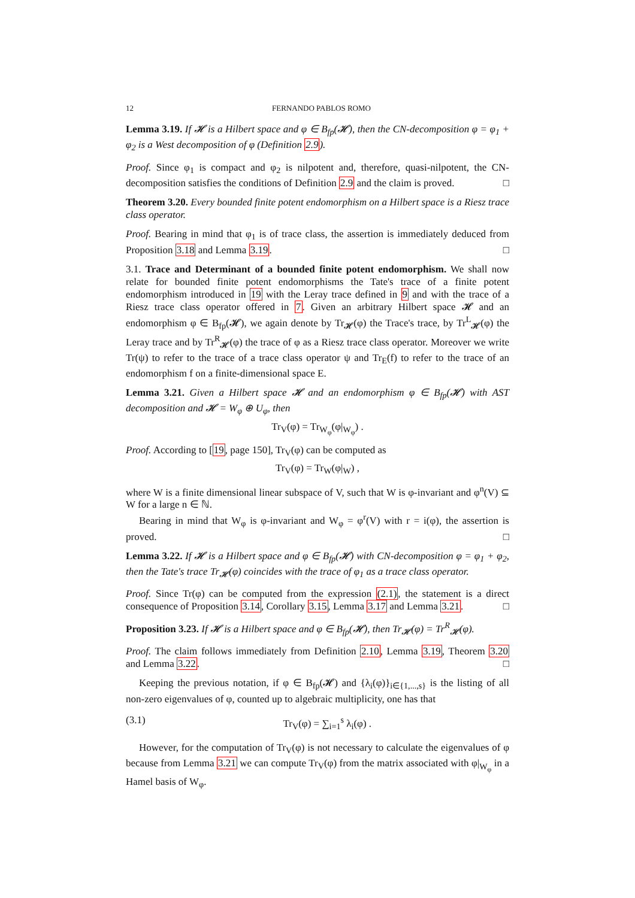12 FERNANDO PABLOS ROMO
Lemma 3.19. If 𝓗 is a Hilbert space and φ ∈ B<sub>fp</sub>(𝓗), then the CN-decomposition φ = φ<sub>1</sub> + φ<sub>2</sub> is a West decomposition of φ (Definition 2.9).
Proof. Since φ<sub>1</sub> is compact and φ<sub>2</sub> is nilpotent and, therefore, quasi-nilpotent, the CN-decomposition satisfies the conditions of Definition 2.9 and the claim is proved. □
Theorem 3.20. Every bounded finite potent endomorphism on a Hilbert space is a Riesz trace class operator.
Proof. Bearing in mind that φ<sub>1</sub> is of trace class, the assertion is immediately deduced from Proposition 3.18 and Lemma 3.19. □
3.1. Trace and Determinant of a bounded finite potent endomorphism. We shall now relate for bounded finite potent endomorphisms the Tate's trace of a finite potent endomorphism introduced in 19 with the Leray trace defined in 9 and with the trace of a Riesz trace class operator offered in 7. Given an arbitrary Hilbert space 𝓗 and an endomorphism φ ∈ B<sub>fp</sub>(𝓗), we again denote by Tr<sub>𝓗</sub>(φ) the Trace's trace, by Tr<sup>L</sup><sub>𝓗</sub>(φ) the Leray trace and by Tr<sup>R</sup><sub>𝓗</sub>(φ) the trace of φ as a Riesz trace class operator. Moreover we write Tr(ψ) to refer to the trace of a trace class operator ψ and Tr<sub>E</sub>(f) to refer to the trace of an endomorphism f on a finite-dimensional space E.
Lemma 3.21. Given a Hilbert space 𝓗 and an endomorphism φ ∈ B<sub>fp</sub>(𝓗) with AST decomposition and 𝓗 = W<sub>φ</sub> ⊕ U<sub>φ</sub>, then
Tr<sub>V</sub>(φ) = Tr<sub>W<sub>φ</sub></sub>(φ|<sub>W<sub>φ</sub></sub>) .
Proof. According to [19, page 150], Tr<sub>V</sub>(φ) can be computed as
Tr<sub>V</sub>(φ) = Tr<sub>W</sub>(φ|<sub>W</sub>) ,
where W is a finite dimensional linear subspace of V, such that W is φ-invariant and φ<sup>n</sup>(V) ⊆ W for a large n ∈ ℕ.
Bearing in mind that W<sub>φ</sub> is φ-invariant and W<sub>φ</sub> = φ<sup>r</sup>(V) with r = i(φ), the assertion is proved. □
Lemma 3.22. If 𝓗 is a Hilbert space and φ ∈ B<sub>fp</sub>(𝓗) with CN-decomposition φ = φ<sub>1</sub> + φ<sub>2</sub>, then the Tate's trace Tr<sub>𝓗</sub>(φ) coincides with the trace of φ<sub>1</sub> as a trace class operator.
Proof. Since Tr(φ) can be computed from the expression (2.1), the statement is a direct consequence of Proposition 3.14, Corollary 3.15, Lemma 3.17 and Lemma 3.21. □
Proposition 3.23. If 𝓗 is a Hilbert space and φ ∈ B<sub>fp</sub>(𝓗), then Tr<sub>𝓗</sub>(φ) = Tr<sup>R</sup><sub>𝓗</sub>(φ).
Proof. The claim follows immediately from Definition 2.10, Lemma 3.19, Theorem 3.20 and Lemma 3.22. □
Keeping the previous notation, if φ ∈ B<sub>fp</sub>(𝓗) and {λ<sub>i</sub>(φ)}<sub>i∈{1,...,s}</sub> is the listing of all non-zero eigenvalues of φ, counted up to algebraic multiplicity, one has that
(3.1) Tr<sub>V</sub>(φ) = ∑<sub>i=1</sub><sup>s</sup> λ<sub>i</sub>(φ) .
However, for the computation of Tr<sub>V</sub>(φ) is not necessary to calculate the eigenvalues of φ because from Lemma 3.21 we can compute Tr<sub>V</sub>(φ) from the matrix associated with φ|<sub>W<sub>φ</sub></sub> in a Hamel basis of W<sub>φ</sub>.